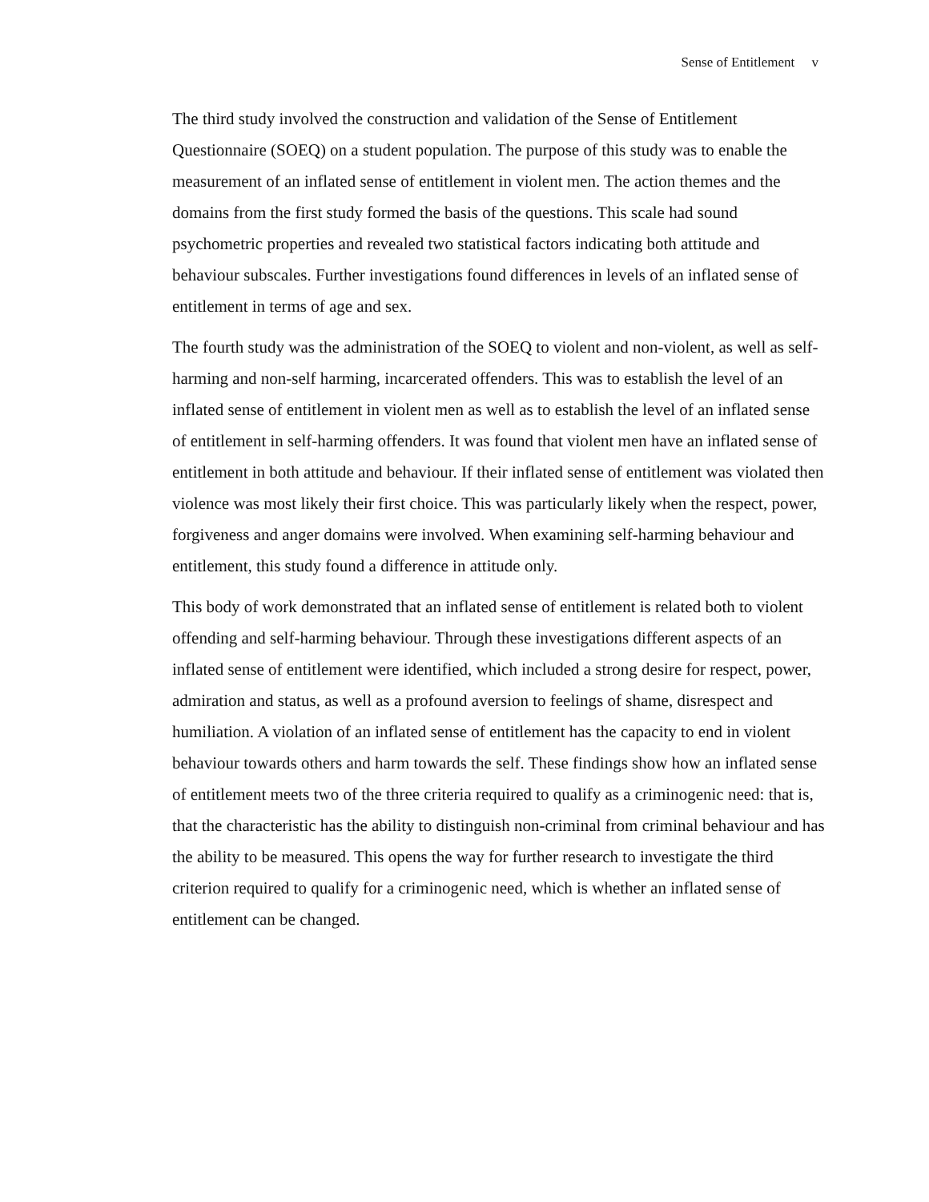Sense of Entitlement v
The third study involved the construction and validation of the Sense of Entitlement Questionnaire (SOEQ) on a student population. The purpose of this study was to enable the measurement of an inflated sense of entitlement in violent men. The action themes and the domains from the first study formed the basis of the questions. This scale had sound psychometric properties and revealed two statistical factors indicating both attitude and behaviour subscales. Further investigations found differences in levels of an inflated sense of entitlement in terms of age and sex.
The fourth study was the administration of the SOEQ to violent and non-violent, as well as self-harming and non-self harming, incarcerated offenders. This was to establish the level of an inflated sense of entitlement in violent men as well as to establish the level of an inflated sense of entitlement in self-harming offenders. It was found that violent men have an inflated sense of entitlement in both attitude and behaviour. If their inflated sense of entitlement was violated then violence was most likely their first choice. This was particularly likely when the respect, power, forgiveness and anger domains were involved. When examining self-harming behaviour and entitlement, this study found a difference in attitude only.
This body of work demonstrated that an inflated sense of entitlement is related both to violent offending and self-harming behaviour. Through these investigations different aspects of an inflated sense of entitlement were identified, which included a strong desire for respect, power, admiration and status, as well as a profound aversion to feelings of shame, disrespect and humiliation. A violation of an inflated sense of entitlement has the capacity to end in violent behaviour towards others and harm towards the self. These findings show how an inflated sense of entitlement meets two of the three criteria required to qualify as a criminogenic need: that is, that the characteristic has the ability to distinguish non-criminal from criminal behaviour and has the ability to be measured. This opens the way for further research to investigate the third criterion required to qualify for a criminogenic need, which is whether an inflated sense of entitlement can be changed.